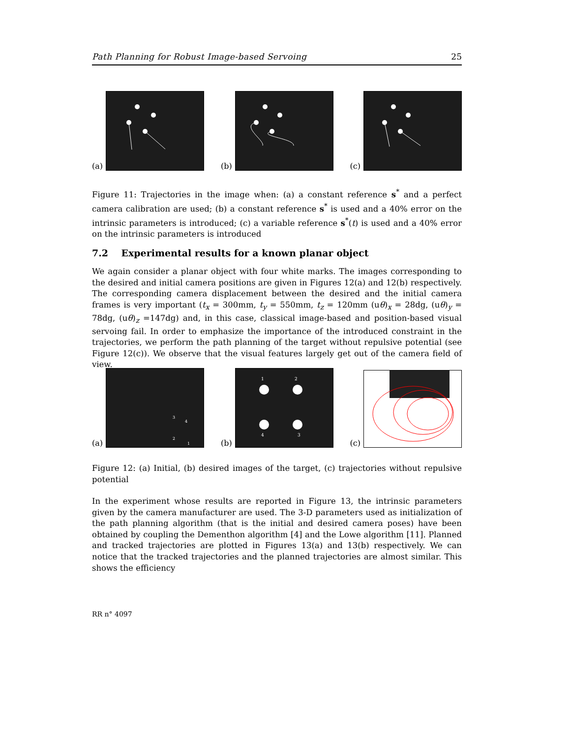Path Planning for Robust Image-based Servoing 25
(a)
(b)
(c)
Figure 11: Trajectories in the image when: (a) a constant reference s<sup>*</sup> and a perfect camera calibration are used; (b) a constant reference s<sup>*</sup> is used and a 40% error on the intrinsic parameters is introduced; (c) a variable reference s<sup>*</sup>(t) is used and a 40% error on the intrinsic parameters is introduced
7.2 Experimental results for a known planar object
We again consider a planar object with four white marks. The images corresponding to the desired and initial camera positions are given in Figures 12(a) and 12(b) respectively. The corresponding camera displacement between the desired and the initial camera frames is very important (t<sub>x</sub> = 300mm, t<sub>y</sub> = 550mm, t<sub>z</sub> = 120mm (uθ)<sub>x</sub> = 28dg, (uθ)<sub>y</sub> = 78dg, (uθ)<sub>z</sub> =147dg) and, in this case, classical image-based and position-based visual servoing fail. In order to emphasize the importance of the introduced constraint in the trajectories, we perform the path planning of the target without repulsive potential (see Figure 12(c)). We observe that the visual features largely get out of the camera field of view.
(a)
3
4
2
1
(b)
1
2
4
3
(c)
Figure 12: (a) Initial, (b) desired images of the target, (c) trajectories without repulsive potential
In the experiment whose results are reported in Figure 13, the intrinsic parameters given by the camera manufacturer are used. The 3-D parameters used as initialization of the path planning algorithm (that is the initial and desired camera poses) have been obtained by coupling the Dementhon algorithm [4] and the Lowe algorithm [11]. Planned and tracked trajectories are plotted in Figures 13(a) and 13(b) respectively. We can notice that the tracked trajectories and the planned trajectories are almost similar. This shows the efficiency
RR n° 4097